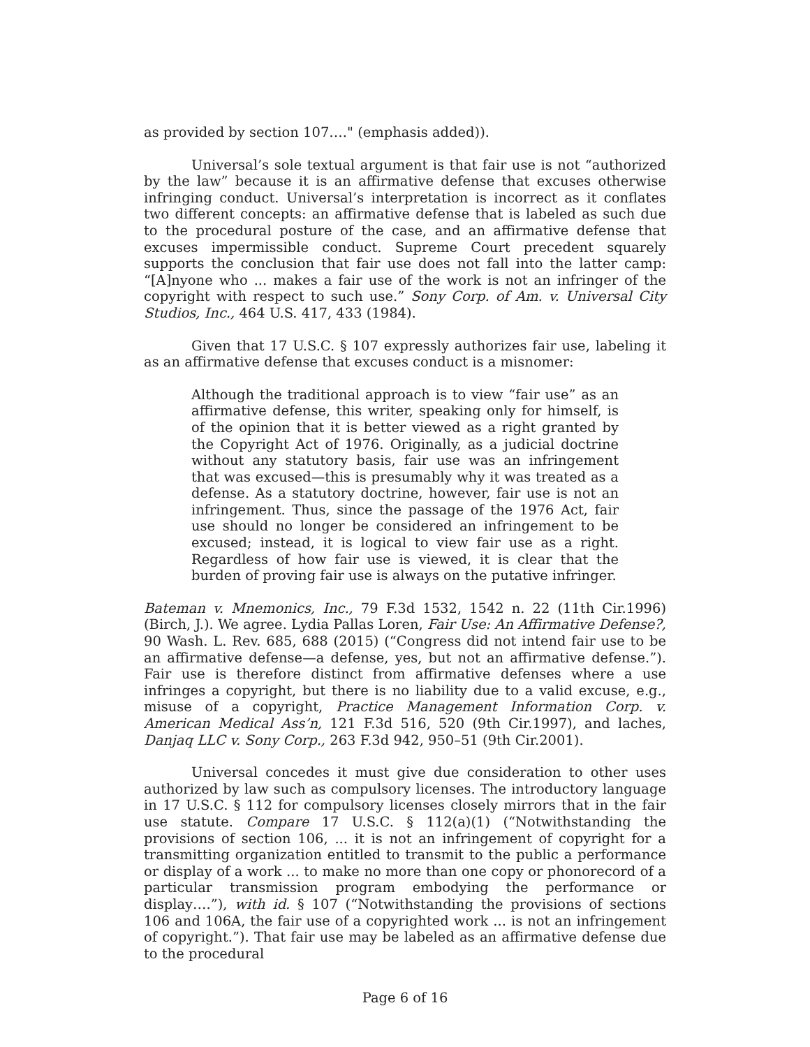as provided by section 107…." (emphasis added)).
Universal’s sole textual argument is that fair use is not “authorized by the law” because it is an affirmative defense that excuses otherwise infringing conduct. Universal’s interpretation is incorrect as it conflates two different concepts: an affirmative defense that is labeled as such due to the procedural posture of the case, and an affirmative defense that excuses impermissible conduct. Supreme Court precedent squarely supports the conclusion that fair use does not fall into the latter camp: “[A]nyone who ... makes a fair use of the work is not an infringer of the copyright with respect to such use.” Sony Corp. of Am. v. Universal City Studios, Inc., 464 U.S. 417, 433 (1984).
Given that 17 U.S.C. § 107 expressly authorizes fair use, labeling it as an affirmative defense that excuses conduct is a misnomer:
Although the traditional approach is to view “fair use” as an affirmative defense, this writer, speaking only for himself, is of the opinion that it is better viewed as a right granted by the Copyright Act of 1976. Originally, as a judicial doctrine without any statutory basis, fair use was an infringement that was excused—this is presumably why it was treated as a defense. As a statutory doctrine, however, fair use is not an infringement. Thus, since the passage of the 1976 Act, fair use should no longer be considered an infringement to be excused; instead, it is logical to view fair use as a right. Regardless of how fair use is viewed, it is clear that the burden of proving fair use is always on the putative infringer.
Bateman v. Mnemonics, Inc., 79 F.3d 1532, 1542 n. 22 (11th Cir.1996) (Birch, J.). We agree. Lydia Pallas Loren, Fair Use: An Affirmative Defense?, 90 Wash. L. Rev. 685, 688 (2015) (“Congress did not intend fair use to be an affirmative defense—a defense, yes, but not an affirmative defense.”). Fair use is therefore distinct from affirmative defenses where a use infringes a copyright, but there is no liability due to a valid excuse, e.g., misuse of a copyright, Practice Management Information Corp. v. American Medical Ass’n, 121 F.3d 516, 520 (9th Cir.1997), and laches, Danjaq LLC v. Sony Corp., 263 F.3d 942, 950–51 (9th Cir.2001).
Universal concedes it must give due consideration to other uses authorized by law such as compulsory licenses. The introductory language in 17 U.S.C. § 112 for compulsory licenses closely mirrors that in the fair use statute. Compare 17 U.S.C. § 112(a)(1) (“Notwithstanding the provisions of section 106, ... it is not an infringement of copyright for a transmitting organization entitled to transmit to the public a performance or display of a work ... to make no more than one copy or phonorecord of a particular transmission program embodying the performance or display….”), with id. § 107 (“Notwithstanding the provisions of sections 106 and 106A, the fair use of a copyrighted work ... is not an infringement of copyright.”). That fair use may be labeled as an affirmative defense due to the procedural
Page 6 of 16